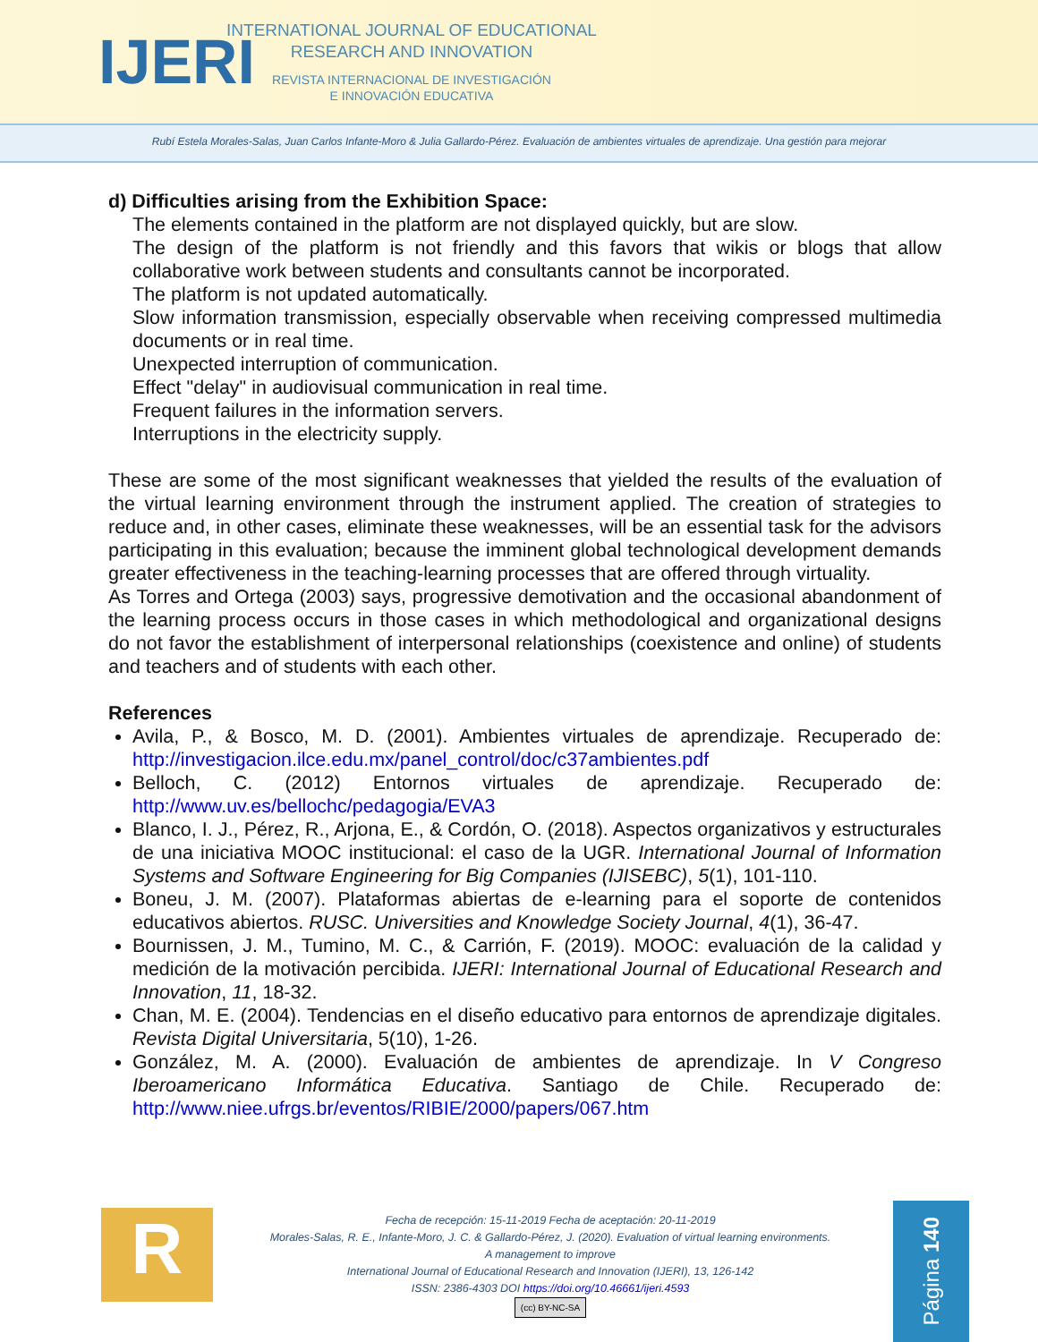IJERI
INTERNATIONAL JOURNAL OF EDUCATIONAL
RESEARCH AND INNOVATION
REVISTA INTERNACIONAL DE INVESTIGACIÓN
E INNOVACIÓN EDUCATIVA
Rubí Estela Morales-Salas, Juan Carlos Infante-Moro & Julia Gallardo-Pérez. Evaluación de ambientes virtuales de aprendizaje. Una gestión para mejorar
d) Difficulties arising from the Exhibition Space:
The elements contained in the platform are not displayed quickly, but are slow.
The design of the platform is not friendly and this favors that wikis or blogs that allow collaborative work between students and consultants cannot be incorporated.
The platform is not updated automatically.
Slow information transmission, especially observable when receiving compressed multimedia documents or in real time.
Unexpected interruption of communication.
Effect "delay" in audiovisual communication in real time.
Frequent failures in the information servers.
Interruptions in the electricity supply.
These are some of the most significant weaknesses that yielded the results of the evaluation of the virtual learning environment through the instrument applied. The creation of strategies to reduce and, in other cases, eliminate these weaknesses, will be an essential task for the advisors participating in this evaluation; because the imminent global technological development demands greater effectiveness in the teaching-learning processes that are offered through virtuality.
As Torres and Ortega (2003) says, progressive demotivation and the occasional abandonment of the learning process occurs in those cases in which methodological and organizational designs do not favor the establishment of interpersonal relationships (coexistence and online) of students and teachers and of students with each other.
References
Avila, P., & Bosco, M. D. (2001). Ambientes virtuales de aprendizaje. Recuperado de: http://investigacion.ilce.edu.mx/panel_control/doc/c37ambientes.pdf
Belloch, C. (2012) Entornos virtuales de aprendizaje. Recuperado de: http://www.uv.es/bellochc/pedagogia/EVA3
Blanco, I. J., Pérez, R., Arjona, E., & Cordón, O. (2018). Aspectos organizativos y estructurales de una iniciativa MOOC institucional: el caso de la UGR. International Journal of Information Systems and Software Engineering for Big Companies (IJISEBC), 5(1), 101-110.
Boneu, J. M. (2007). Plataformas abiertas de e-learning para el soporte de contenidos educativos abiertos. RUSC. Universities and Knowledge Society Journal, 4(1), 36-47.
Bournissen, J. M., Tumino, M. C., & Carrión, F. (2019). MOOC: evaluación de la calidad y medición de la motivación percibida. IJERI: International Journal of Educational Research and Innovation, 11, 18-32.
Chan, M. E. (2004). Tendencias en el diseño educativo para entornos de aprendizaje digitales. Revista Digital Universitaria, 5(10), 1-26.
González, M. A. (2000). Evaluación de ambientes de aprendizaje. In V Congreso Iberoamericano Informática Educativa. Santiago de Chile. Recuperado de: http://www.niee.ufrgs.br/eventos/RIBIE/2000/papers/067.htm
R
Fecha de recepción: 15-11-2019 Fecha de aceptación: 20-11-2019
Morales-Salas, R. E., Infante-Moro, J. C. & Gallardo-Pérez, J. (2020). Evaluation of virtual learning environments. A management to improve
International Journal of Educational Research and Innovation (IJERI), 13, 126-142
ISSN: 2386-4303 DOI https://doi.org/10.46661/ijeri.4593
(cc) BY-NC-SA
Página 140